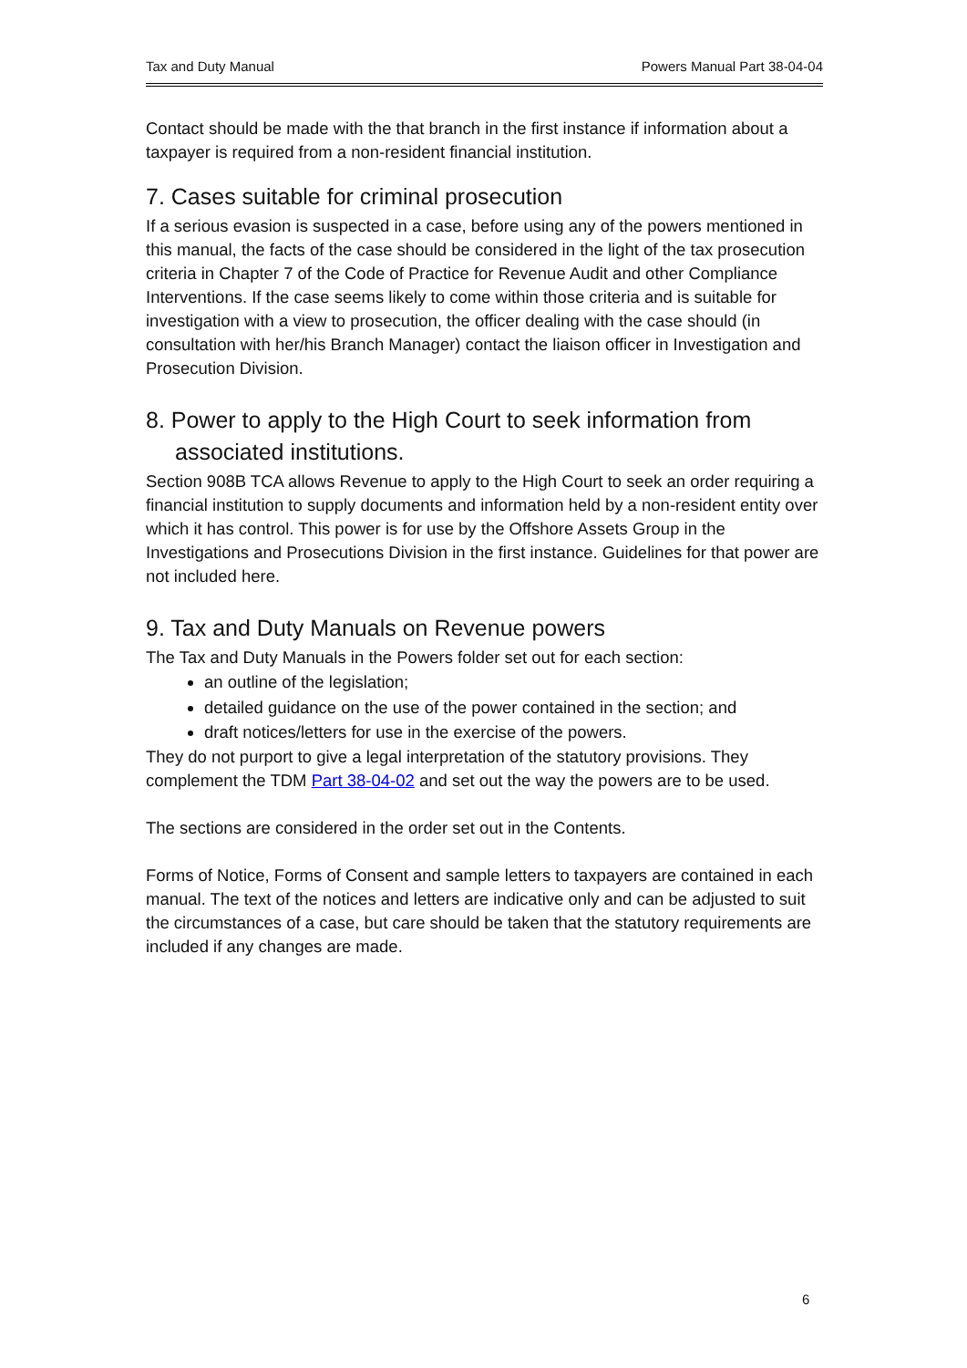Tax and Duty Manual Powers Manual Part 38-04-04
Contact should be made with the that branch in the first instance if information about a taxpayer is required from a non-resident financial institution.
7. Cases suitable for criminal prosecution
If a serious evasion is suspected in a case, before using any of the powers mentioned in this manual, the facts of the case should be considered in the light of the tax prosecution criteria in Chapter 7 of the Code of Practice for Revenue Audit and other Compliance Interventions. If the case seems likely to come within those criteria and is suitable for investigation with a view to prosecution, the officer dealing with the case should (in consultation with her/his Branch Manager) contact the liaison officer in Investigation and Prosecution Division.
8. Power to apply to the High Court to seek information from associated institutions.
Section 908B TCA allows Revenue to apply to the High Court to seek an order requiring a financial institution to supply documents and information held by a non-resident entity over which it has control. This power is for use by the Offshore Assets Group in the Investigations and Prosecutions Division in the first instance. Guidelines for that power are not included here.
9. Tax and Duty Manuals on Revenue powers
The Tax and Duty Manuals in the Powers folder set out for each section:
an outline of the legislation;
detailed guidance on the use of the power contained in the section; and
draft notices/letters for use in the exercise of the powers.
They do not purport to give a legal interpretation of the statutory provisions. They complement the TDM Part 38-04-02 and set out the way the powers are to be used.
The sections are considered in the order set out in the Contents.
Forms of Notice, Forms of Consent and sample letters to taxpayers are contained in each manual. The text of the notices and letters are indicative only and can be adjusted to suit the circumstances of a case, but care should be taken that the statutory requirements are included if any changes are made.
6